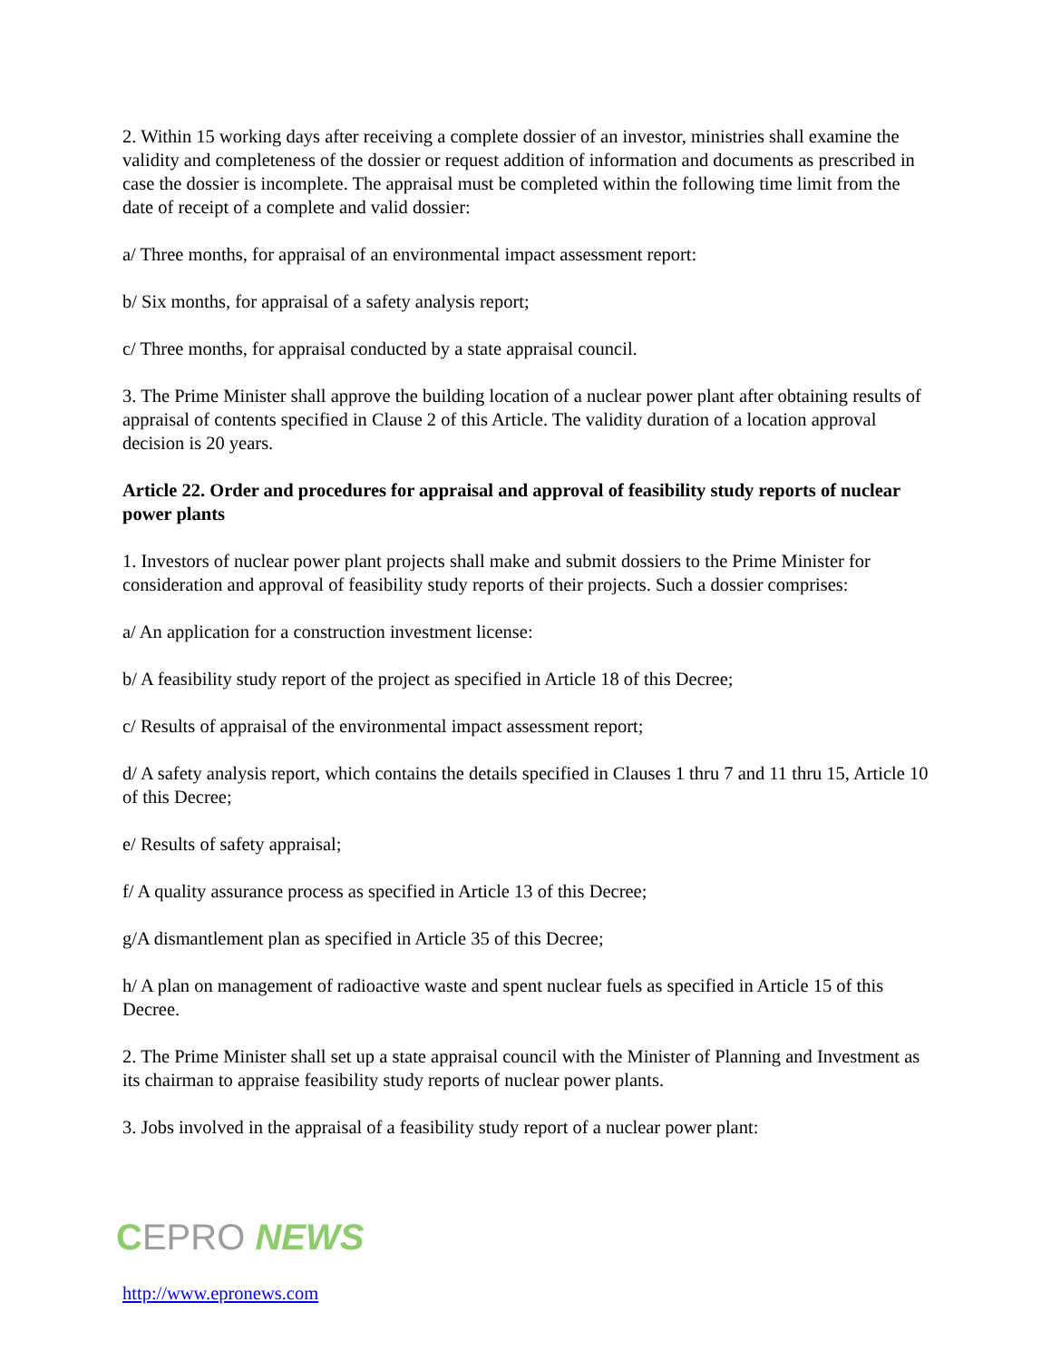2. Within 15 working days after receiving a complete dossier of an investor, ministries shall examine the validity and completeness of the dossier or request addition of information and documents as prescribed in case the dossier is incomplete. The appraisal must be completed within the following time limit from the date of receipt of a complete and valid dossier:
a/ Three months, for appraisal of an environmental impact assessment report:
b/ Six months, for appraisal of a safety analysis report;
c/ Three months, for appraisal conducted by a state appraisal council.
3. The Prime Minister shall approve the building location of a nuclear power plant after obtaining results of appraisal of contents specified in Clause 2 of this Article. The validity duration of a location approval decision is 20 years.
Article 22. Order and procedures for appraisal and approval of feasibility study reports of nuclear power plants
1. Investors of nuclear power plant projects shall make and submit dossiers to the Prime Minister for consideration and approval of feasibility study reports of their projects. Such a dossier comprises:
a/ An application for a construction investment license:
b/ A feasibility study report of the project as specified in Article 18 of this Decree;
c/ Results of appraisal of the environmental impact assessment report;
d/ A safety analysis report, which contains the details specified in Clauses 1 thru 7 and 11 thru 15, Article 10 of this Decree;
e/ Results of safety appraisal;
f/ A quality assurance process as specified in Article 13 of this Decree;
g/A dismantlement plan as specified in Article 35 of this Decree;
h/ A plan on management of radioactive waste and spent nuclear fuels as specified in Article 15 of this Decree.
2. The Prime Minister shall set up a state appraisal council with the Minister of Planning and Investment as its chairman to appraise feasibility study reports of nuclear power plants.
3. Jobs involved in the appraisal of a feasibility study report of a nuclear power plant:
CEPRO NEWS
http://www.epronews.com